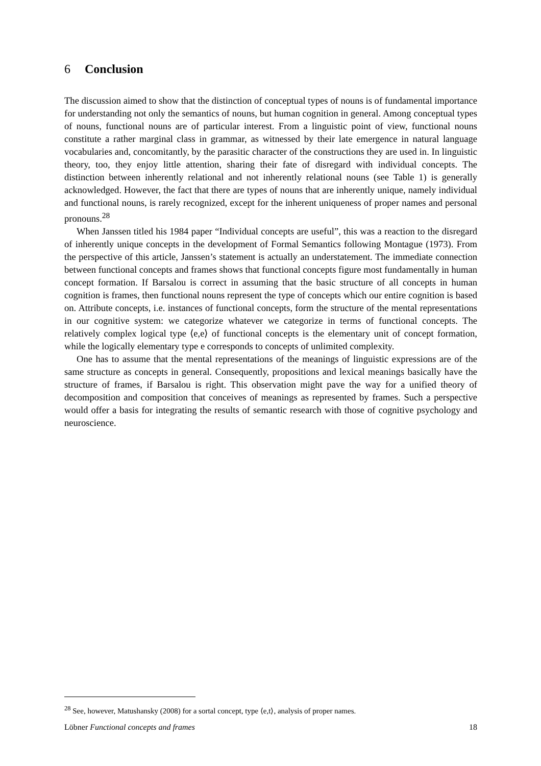6 Conclusion
The discussion aimed to show that the distinction of conceptual types of nouns is of fundamental importance for understanding not only the semantics of nouns, but human cognition in general. Among conceptual types of nouns, functional nouns are of particular interest. From a linguistic point of view, functional nouns constitute a rather marginal class in grammar, as witnessed by their late emergence in natural language vocabularies and, concomitantly, by the parasitic character of the constructions they are used in. In linguistic theory, too, they enjoy little attention, sharing their fate of disregard with individual concepts. The distinction between inherently relational and not inherently relational nouns (see Table 1) is generally acknowledged. However, the fact that there are types of nouns that are inherently unique, namely individual and functional nouns, is rarely recognized, except for the inherent uniqueness of proper names and personal pronouns.<sup>28</sup>
When Janssen titled his 1984 paper “Individual concepts are useful”, this was a reaction to the disregard of inherently unique concepts in the development of Formal Semantics following Montague (1973). From the perspective of this article, Janssen’s statement is actually an understatement. The immediate connection between functional concepts and frames shows that functional concepts figure most fundamentally in human concept formation. If Barsalou is correct in assuming that the basic structure of all concepts in human cognition is frames, then functional nouns represent the type of concepts which our entire cognition is based on. Attribute concepts, i.e. instances of functional concepts, form the structure of the mental representations in our cognitive system: we categorize whatever we categorize in terms of functional concepts. The relatively complex logical type ⟨e,e⟩ of functional concepts is the elementary unit of concept formation, while the logically elementary type e corresponds to concepts of unlimited complexity.
One has to assume that the mental representations of the meanings of linguistic expressions are of the same structure as concepts in general. Consequently, propositions and lexical meanings basically have the structure of frames, if Barsalou is right. This observation might pave the way for a unified theory of decomposition and composition that conceives of meanings as represented by frames. Such a perspective would offer a basis for integrating the results of semantic research with those of cognitive psychology and neuroscience.
<sup>28</sup> See, however, Matushansky (2008) for a sortal concept, type ⟨e,t⟩, analysis of proper names.
Löbner Functional concepts and frames 18